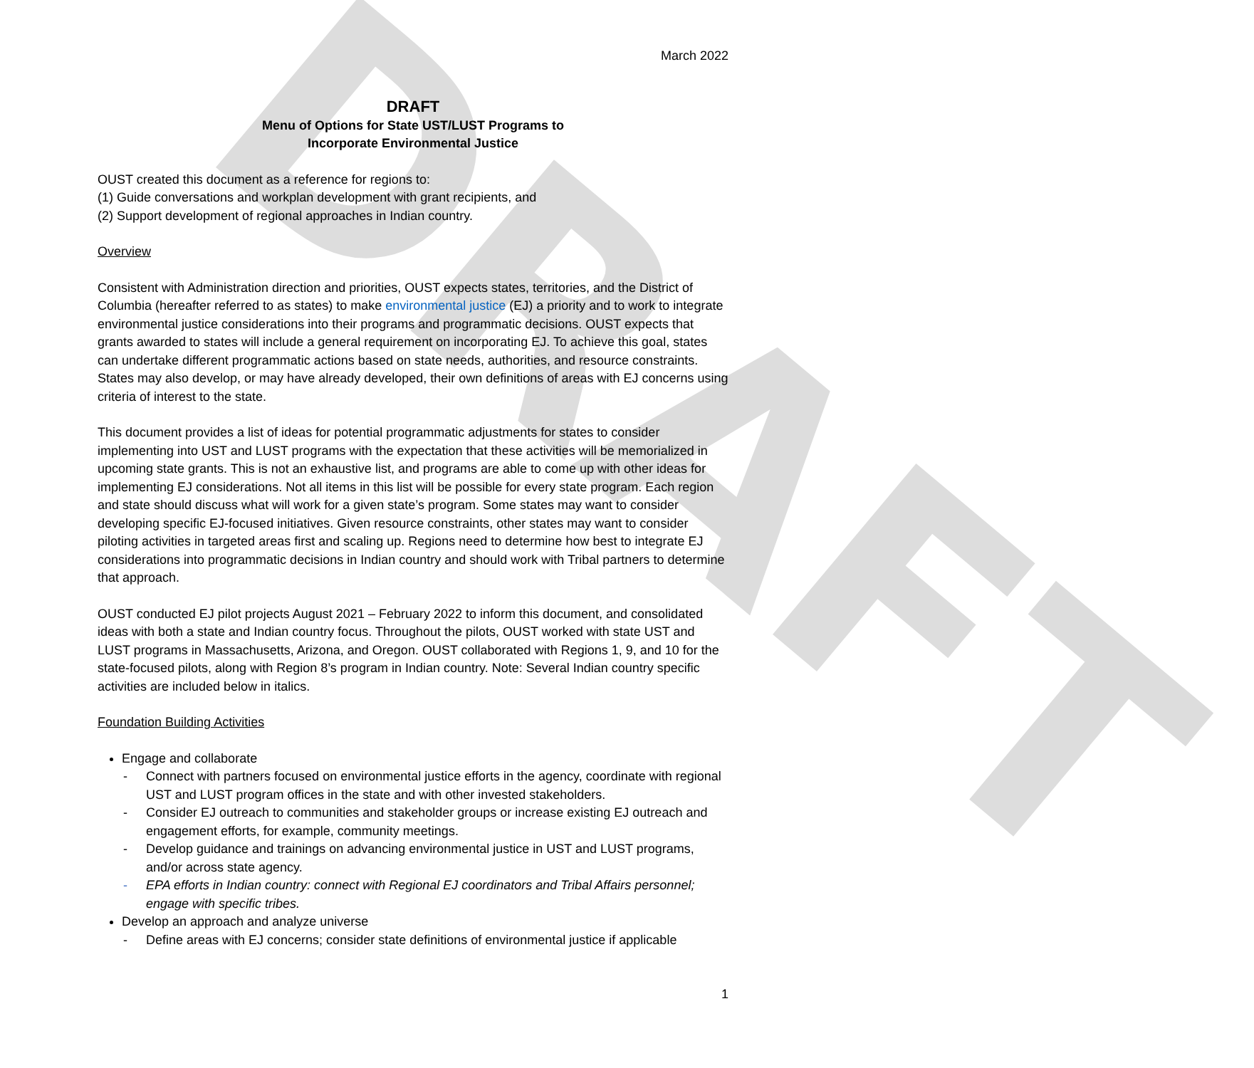DRAFT
March 2022
DRAFT
Menu of Options for State UST/LUST Programs to
Incorporate Environmental Justice
OUST created this document as a reference for regions to:
(1) Guide conversations and workplan development with grant recipients, and
(2) Support development of regional approaches in Indian country.
Overview
Consistent with Administration direction and priorities, OUST expects states, territories, and the District of Columbia (hereafter referred to as states) to make environmental justice (EJ) a priority and to work to integrate environmental justice considerations into their programs and programmatic decisions. OUST expects that grants awarded to states will include a general requirement on incorporating EJ. To achieve this goal, states can undertake different programmatic actions based on state needs, authorities, and resource constraints. States may also develop, or may have already developed, their own definitions of areas with EJ concerns using criteria of interest to the state.
This document provides a list of ideas for potential programmatic adjustments for states to consider implementing into UST and LUST programs with the expectation that these activities will be memorialized in upcoming state grants. This is not an exhaustive list, and programs are able to come up with other ideas for implementing EJ considerations. Not all items in this list will be possible for every state program. Each region and state should discuss what will work for a given state’s program. Some states may want to consider developing specific EJ-focused initiatives. Given resource constraints, other states may want to consider piloting activities in targeted areas first and scaling up. Regions need to determine how best to integrate EJ considerations into programmatic decisions in Indian country and should work with Tribal partners to determine that approach.
OUST conducted EJ pilot projects August 2021 – February 2022 to inform this document, and consolidated ideas with both a state and Indian country focus. Throughout the pilots, OUST worked with state UST and LUST programs in Massachusetts, Arizona, and Oregon. OUST collaborated with Regions 1, 9, and 10 for the state-focused pilots, along with Region 8’s program in Indian country. Note: Several Indian country specific activities are included below in italics.
Foundation Building Activities
Engage and collaborate
- Connect with partners focused on environmental justice efforts in the agency, coordinate with regional UST and LUST program offices in the state and with other invested stakeholders.
- Consider EJ outreach to communities and stakeholder groups or increase existing EJ outreach and engagement efforts, for example, community meetings.
- Develop guidance and trainings on advancing environmental justice in UST and LUST programs, and/or across state agency.
- EPA efforts in Indian country: connect with Regional EJ coordinators and Tribal Affairs personnel; engage with specific tribes.
Develop an approach and analyze universe
- Define areas with EJ concerns; consider state definitions of environmental justice if applicable
1